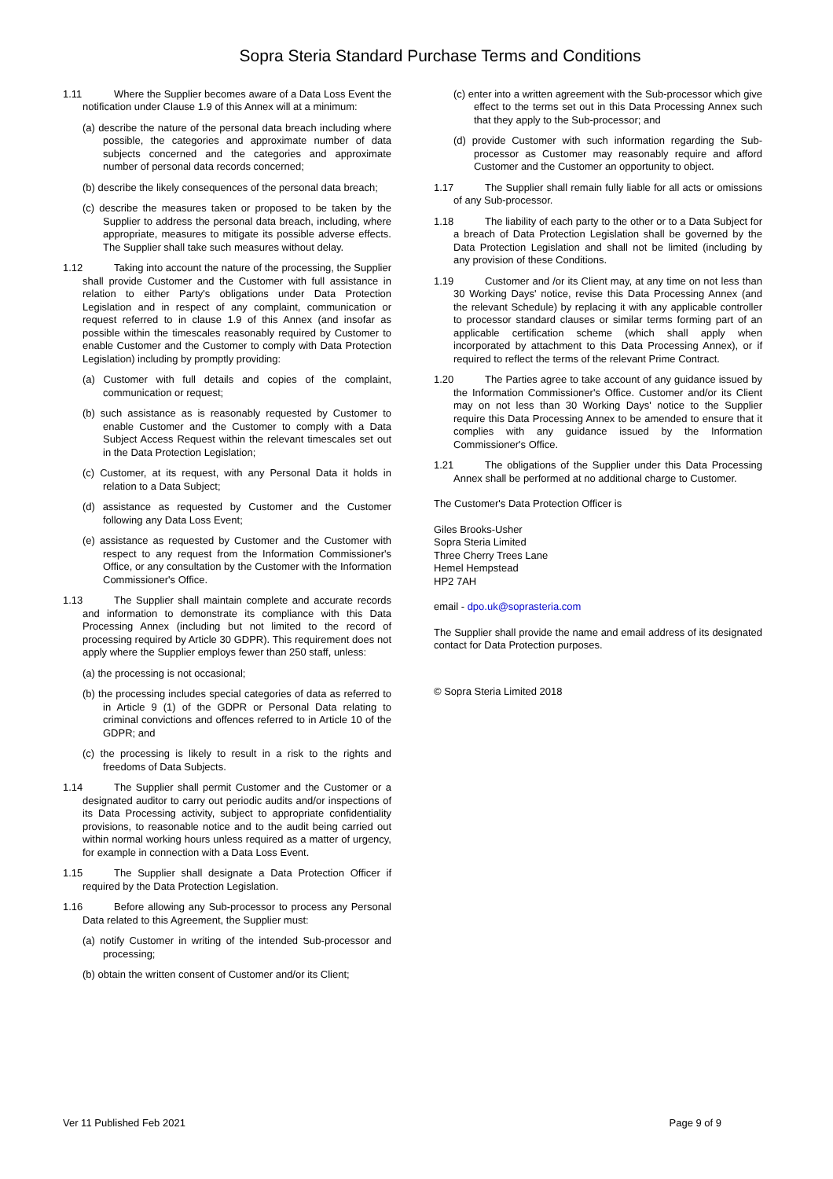Sopra Steria Standard Purchase Terms and Conditions
1.11 Where the Supplier becomes aware of a Data Loss Event the notification under Clause 1.9 of this Annex will at a minimum:
(a) describe the nature of the personal data breach including where possible, the categories and approximate number of data subjects concerned and the categories and approximate number of personal data records concerned;
(b) describe the likely consequences of the personal data breach;
(c) describe the measures taken or proposed to be taken by the Supplier to address the personal data breach, including, where appropriate, measures to mitigate its possible adverse effects. The Supplier shall take such measures without delay.
1.12 Taking into account the nature of the processing, the Supplier shall provide Customer and the Customer with full assistance in relation to either Party's obligations under Data Protection Legislation and in respect of any complaint, communication or request referred to in clause 1.9 of this Annex (and insofar as possible within the timescales reasonably required by Customer to enable Customer and the Customer to comply with Data Protection Legislation) including by promptly providing:
(a) Customer with full details and copies of the complaint, communication or request;
(b) such assistance as is reasonably requested by Customer to enable Customer and the Customer to comply with a Data Subject Access Request within the relevant timescales set out in the Data Protection Legislation;
(c) Customer, at its request, with any Personal Data it holds in relation to a Data Subject;
(d) assistance as requested by Customer and the Customer following any Data Loss Event;
(e) assistance as requested by Customer and the Customer with respect to any request from the Information Commissioner's Office, or any consultation by the Customer with the Information Commissioner's Office.
1.13 The Supplier shall maintain complete and accurate records and information to demonstrate its compliance with this Data Processing Annex (including but not limited to the record of processing required by Article 30 GDPR). This requirement does not apply where the Supplier employs fewer than 250 staff, unless:
(a) the processing is not occasional;
(b) the processing includes special categories of data as referred to in Article 9 (1) of the GDPR or Personal Data relating to criminal convictions and offences referred to in Article 10 of the GDPR; and
(c) the processing is likely to result in a risk to the rights and freedoms of Data Subjects.
1.14 The Supplier shall permit Customer and the Customer or a designated auditor to carry out periodic audits and/or inspections of its Data Processing activity, subject to appropriate confidentiality provisions, to reasonable notice and to the audit being carried out within normal working hours unless required as a matter of urgency, for example in connection with a Data Loss Event.
1.15 The Supplier shall designate a Data Protection Officer if required by the Data Protection Legislation.
1.16 Before allowing any Sub-processor to process any Personal Data related to this Agreement, the Supplier must:
(a) notify Customer in writing of the intended Sub-processor and processing;
(b) obtain the written consent of Customer and/or its Client;
(c) enter into a written agreement with the Sub-processor which give effect to the terms set out in this Data Processing Annex such that they apply to the Sub-processor; and
(d) provide Customer with such information regarding the Sub-processor as Customer may reasonably require and afford Customer and the Customer an opportunity to object.
1.17 The Supplier shall remain fully liable for all acts or omissions of any Sub-processor.
1.18 The liability of each party to the other or to a Data Subject for a breach of Data Protection Legislation shall be governed by the Data Protection Legislation and shall not be limited (including by any provision of these Conditions.
1.19 Customer and /or its Client may, at any time on not less than 30 Working Days' notice, revise this Data Processing Annex (and the relevant Schedule) by replacing it with any applicable controller to processor standard clauses or similar terms forming part of an applicable certification scheme (which shall apply when incorporated by attachment to this Data Processing Annex), or if required to reflect the terms of the relevant Prime Contract.
1.20 The Parties agree to take account of any guidance issued by the Information Commissioner's Office. Customer and/or its Client may on not less than 30 Working Days' notice to the Supplier require this Data Processing Annex to be amended to ensure that it complies with any guidance issued by the Information Commissioner's Office.
1.21 The obligations of the Supplier under this Data Processing Annex shall be performed at no additional charge to Customer.
The Customer's Data Protection Officer is
Giles Brooks-Usher
Sopra Steria Limited
Three Cherry Trees Lane
Hemel Hempstead
HP2 7AH
email - dpo.uk@soprasteria.com
The Supplier shall provide the name and email address of its designated contact for Data Protection purposes.
© Sopra Steria Limited 2018
Ver 11 Published Feb 2021 Page 9 of 9